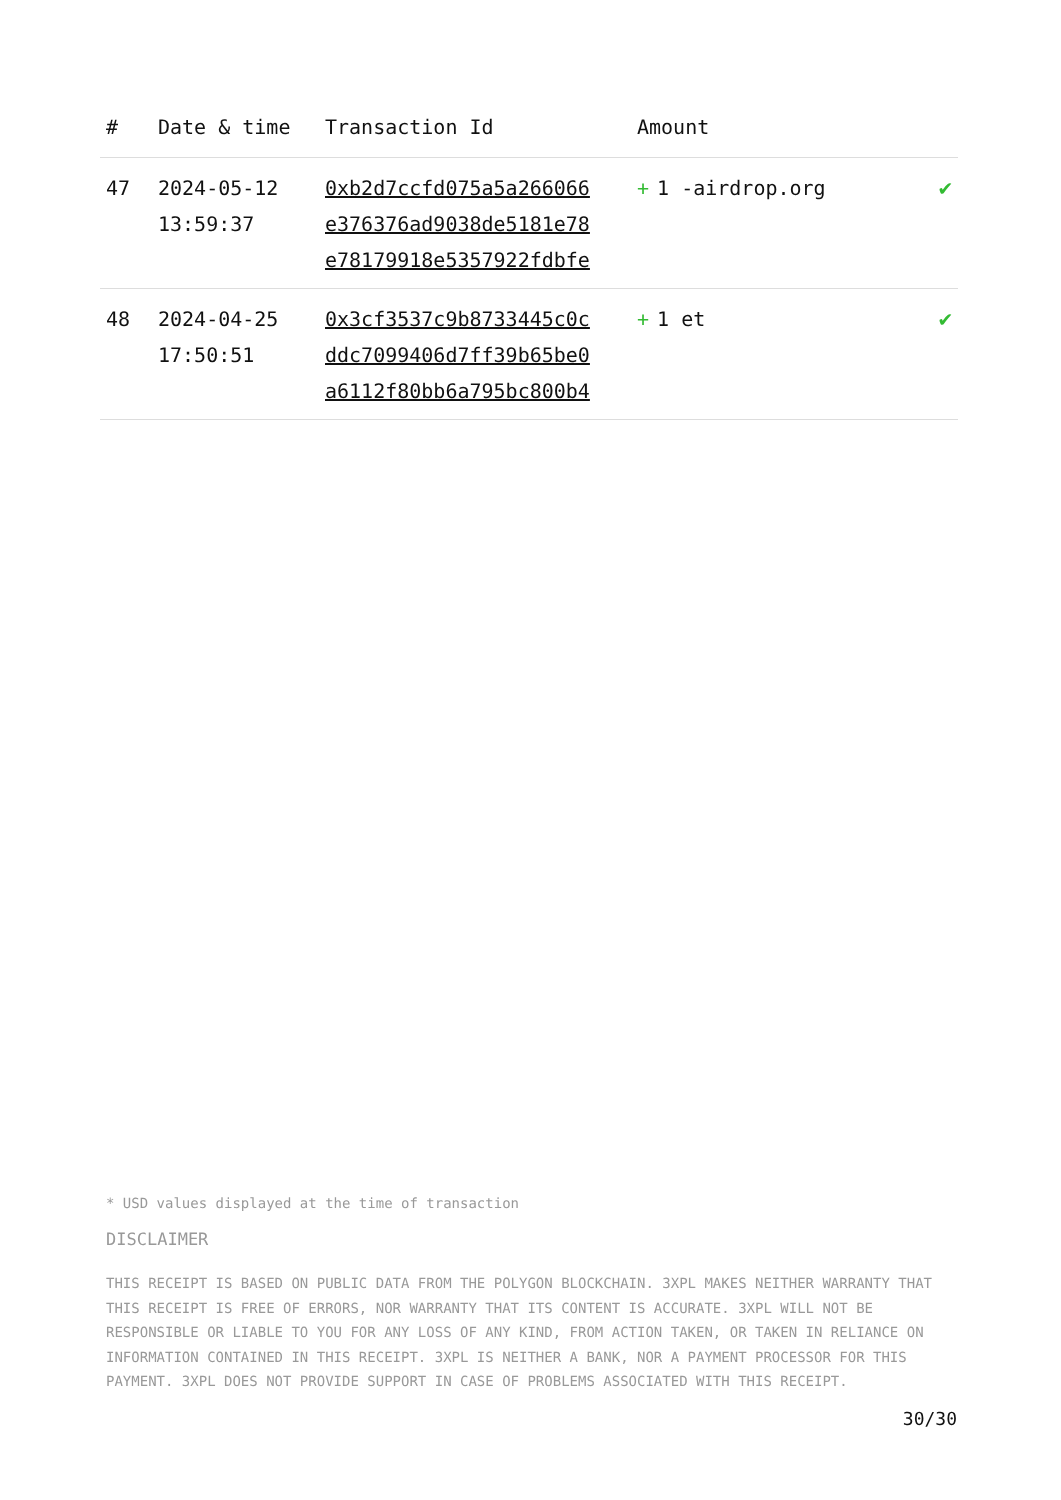| # | Date & time | Transaction Id | Amount | |
| --- | --- | --- | --- | --- |
| 47 | 2024-05-12 13:59:37 | 0xb2d7ccfd075a5a266066 e376376ad9038de5181e78 e78179918e5357922fdbfe | + 1 -airdrop.org | ✔ |
| 48 | 2024-04-25 17:50:51 | 0x3cf3537c9b8733445c0c ddc7099406d7ff39b65be0 a6112f80bb6a795bc800b4 | + 1 et | ✔ |
* USD values displayed at the time of transaction
DISCLAIMER
THIS RECEIPT IS BASED ON PUBLIC DATA FROM THE POLYGON BLOCKCHAIN. 3XPL MAKES NEITHER WARRANTY THAT THIS RECEIPT IS FREE OF ERRORS, NOR WARRANTY THAT ITS CONTENT IS ACCURATE. 3XPL WILL NOT BE RESPONSIBLE OR LIABLE TO YOU FOR ANY LOSS OF ANY KIND, FROM ACTION TAKEN, OR TAKEN IN RELIANCE ON INFORMATION CONTAINED IN THIS RECEIPT. 3XPL IS NEITHER A BANK, NOR A PAYMENT PROCESSOR FOR THIS PAYMENT. 3XPL DOES NOT PROVIDE SUPPORT IN CASE OF PROBLEMS ASSOCIATED WITH THIS RECEIPT.
30/30